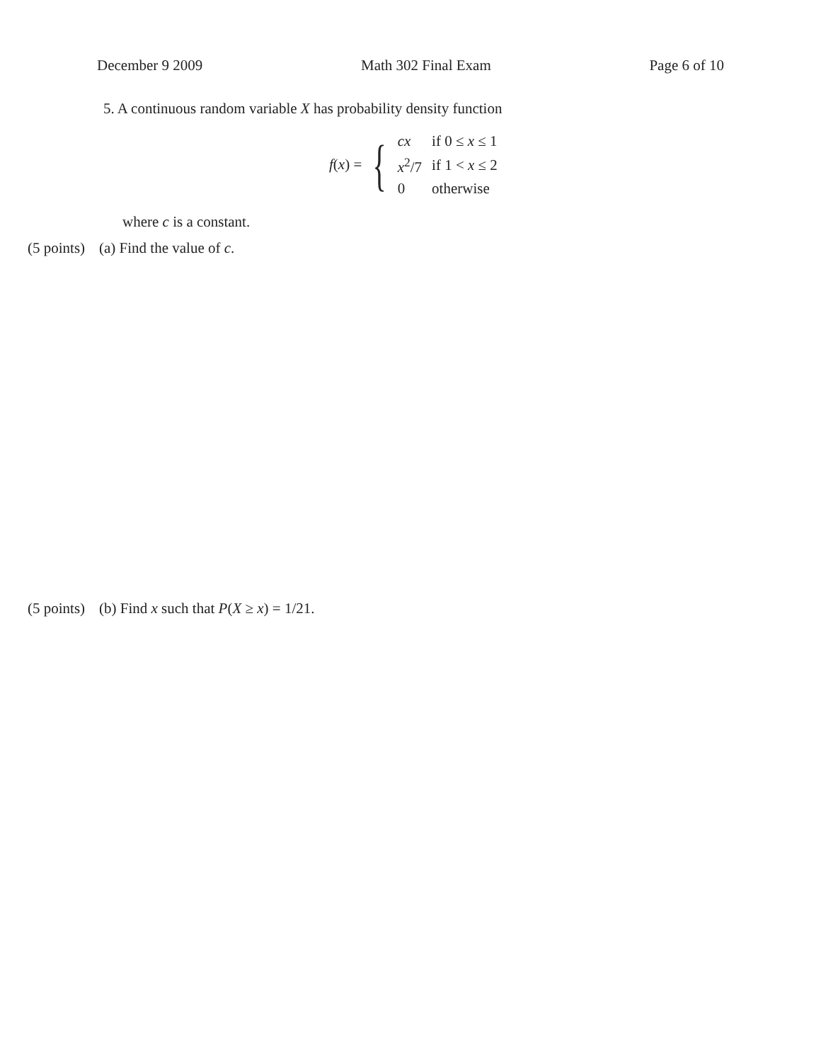December 9 2009 Math 302 Final Exam Page 6 of 10
5. A continuous random variable X has probability density function
f(x) = {
| cx | if 0 ≤ x ≤ 1 |
| x<sup>2</sup>/7 | if 1 < x ≤ 2 |
| 0 | otherwise |
where c is a constant.
(5 points) (a) Find the value of c.
(5 points) (b) Find x such that P(X ≥ x) = 1/21.